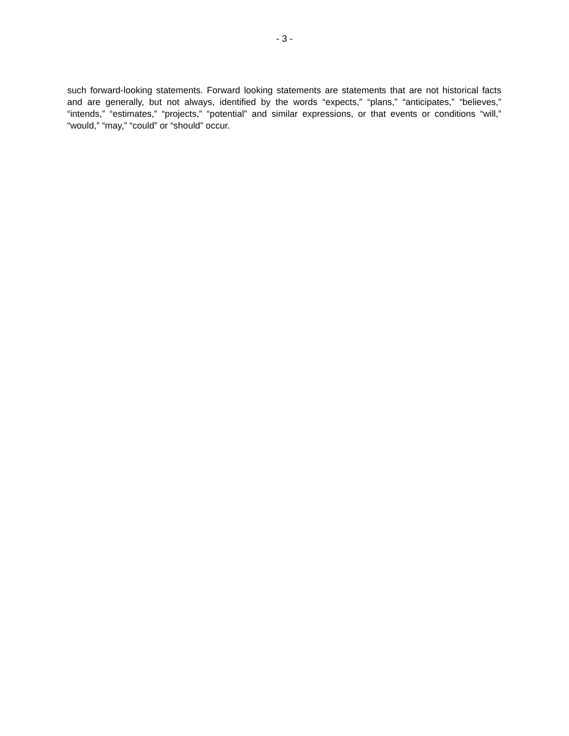- 3 -
such forward-looking statements. Forward looking statements are statements that are not historical facts and are generally, but not always, identified by the words “expects,” “plans,” “anticipates,” “believes,” “intends,” “estimates,” “projects,” “potential” and similar expressions, or that events or conditions “will,” “would,” “may,” “could” or “should” occur.